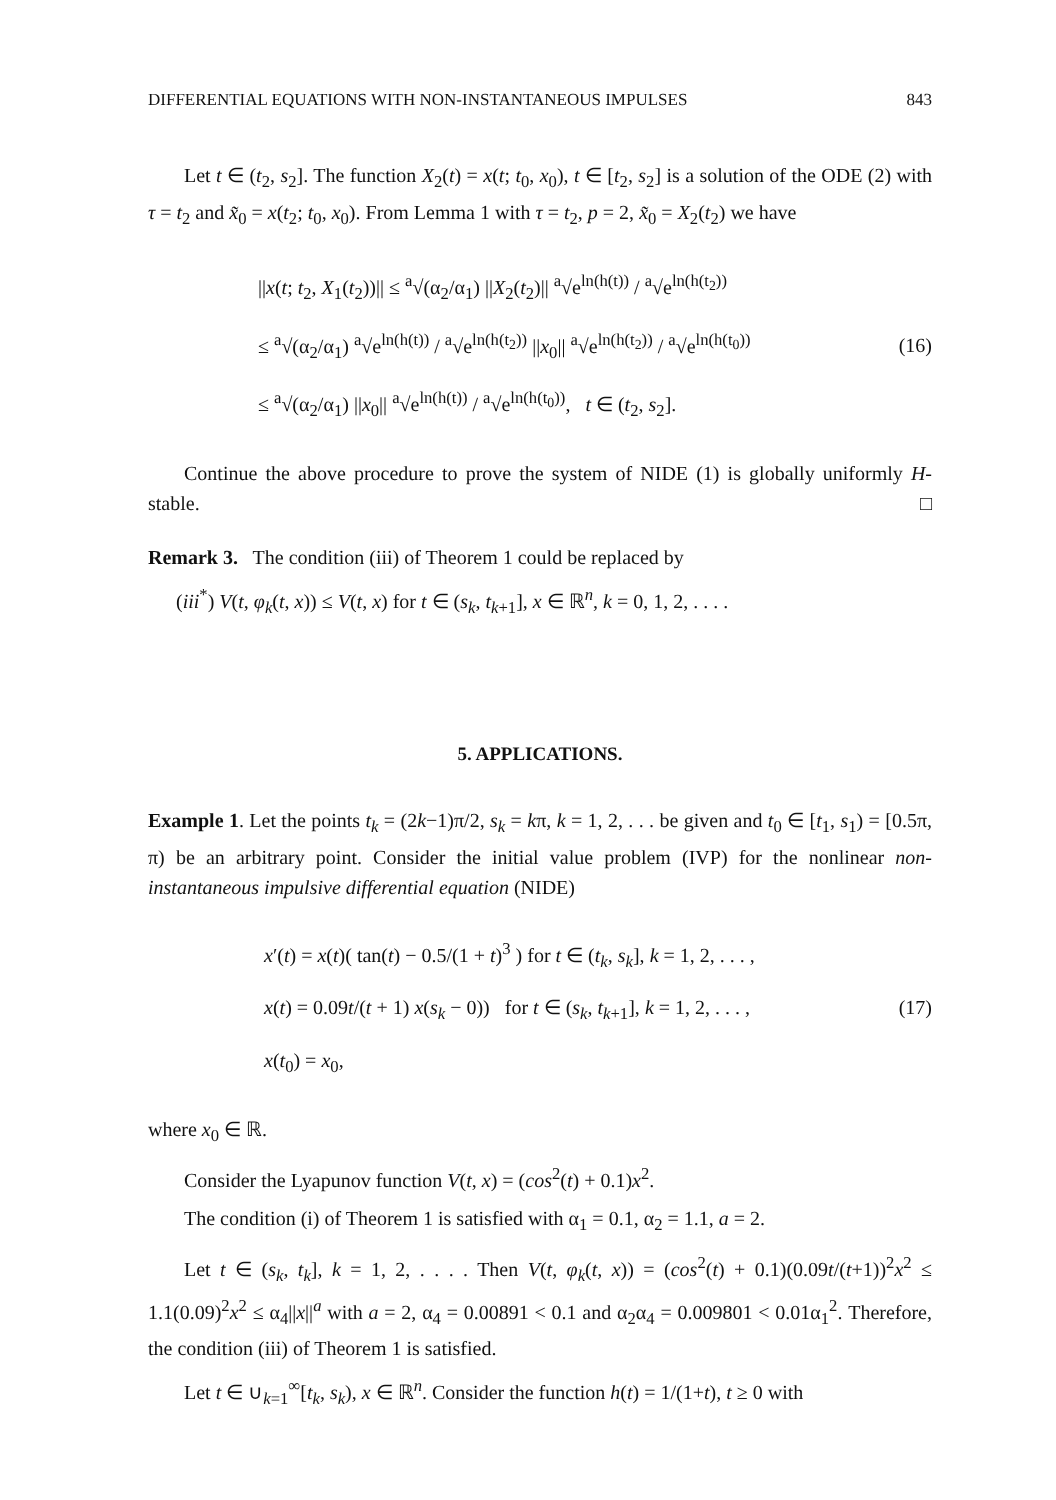DIFFERENTIAL EQUATIONS WITH NON-INSTANTANEOUS IMPULSES 843
Let t ∈ (t<sub>2</sub>, s<sub>2</sub>]. The function X<sub>2</sub>(t) = x(t; t<sub>0</sub>, x<sub>0</sub>), t ∈ [t<sub>2</sub>, s<sub>2</sub>] is a solution of the ODE (2) with τ = t<sub>2</sub> and x̃<sub>0</sub> = x(t<sub>2</sub>; t<sub>0</sub>, x<sub>0</sub>). From Lemma 1 with τ = t<sub>2</sub>, p = 2, x̃<sub>0</sub> = X<sub>2</sub>(t<sub>2</sub>) we have
||x(t; t<sub>2</sub>, X<sub>1</sub>(t<sub>2</sub>))|| ≤ <sup>a</sup>√(α<sub>2</sub>/α<sub>1</sub>) ||X<sub>2</sub>(t<sub>2</sub>)|| <sup>a</sup>√e<sup>ln(h(t))</sup> / <sup>a</sup>√e<sup>ln(h(t<sub>2</sub>))</sup>
≤ <sup>a</sup>√(α<sub>2</sub>/α<sub>1</sub>) <sup>a</sup>√e<sup>ln(h(t))</sup> / <sup>a</sup>√e<sup>ln(h(t<sub>2</sub>))</sup> ||x<sub>0</sub>|| <sup>a</sup>√e<sup>ln(h(t<sub>2</sub>))</sup> / <sup>a</sup>√e<sup>ln(h(t<sub>0</sub>))</sup>
≤ <sup>a</sup>√(α<sub>2</sub>/α<sub>1</sub>) ||x<sub>0</sub>|| <sup>a</sup>√e<sup>ln(h(t))</sup> / <sup>a</sup>√e<sup>ln(h(t<sub>0</sub>))</sup>, t ∈ (t<sub>2</sub>, s<sub>2</sub>].
(16)
Continue the above procedure to prove the system of NIDE (1) is globally uniformly H-stable. □
Remark 3. The condition (iii) of Theorem 1 could be replaced by
(iii<sup>*</sup>) V(t, φ<sub>k</sub>(t, x)) ≤ V(t, x) for t ∈ (s<sub>k</sub>, t<sub>k+1</sub>], x ∈ ℝ<sup>n</sup>, k = 0, 1, 2, . . . .
5. APPLICATIONS.
Example 1. Let the points t<sub>k</sub> = (2k−1)π/2, s<sub>k</sub> = kπ, k = 1, 2, . . . be given and t<sub>0</sub> ∈ [t<sub>1</sub>, s<sub>1</sub>) = [0.5π, π) be an arbitrary point. Consider the initial value problem (IVP) for the nonlinear non-instantaneous impulsive differential equation (NIDE)
x′(t) = x(t)( tan(t) − 0.5/(1 + t)<sup>3</sup> ) for t ∈ (t<sub>k</sub>, s<sub>k</sub>], k = 1, 2, . . . ,
x(t) = 0.09t/(t + 1) x(s<sub>k</sub> − 0)) for t ∈ (s<sub>k</sub>, t<sub>k+1</sub>], k = 1, 2, . . . ,
x(t<sub>0</sub>) = x<sub>0</sub>,
(17)
where x<sub>0</sub> ∈ ℝ.
Consider the Lyapunov function V(t, x) = (cos<sup>2</sup>(t) + 0.1)x<sup>2</sup>.
The condition (i) of Theorem 1 is satisfied with α<sub>1</sub> = 0.1, α<sub>2</sub> = 1.1, a = 2.
Let t ∈ (s<sub>k</sub>, t<sub>k</sub>], k = 1, 2, . . . . Then V(t, φ<sub>k</sub>(t, x)) = (cos<sup>2</sup>(t) + 0.1)(0.09t/(t+1))<sup>2</sup>x<sup>2</sup> ≤ 1.1(0.09)<sup>2</sup>x<sup>2</sup> ≤ α<sub>4</sub>||x||<sup>a</sup> with a = 2, α<sub>4</sub> = 0.00891 < 0.1 and α<sub>2</sub>α<sub>4</sub> = 0.009801 < 0.01α<sub>1</sub><sup>2</sup>. Therefore, the condition (iii) of Theorem 1 is satisfied.
Let t ∈ ∪<sub>k=1</sub><sup>∞</sup>[t<sub>k</sub>, s<sub>k</sub>), x ∈ ℝ<sup>n</sup>. Consider the function h(t) = 1/(1+t), t ≥ 0 with